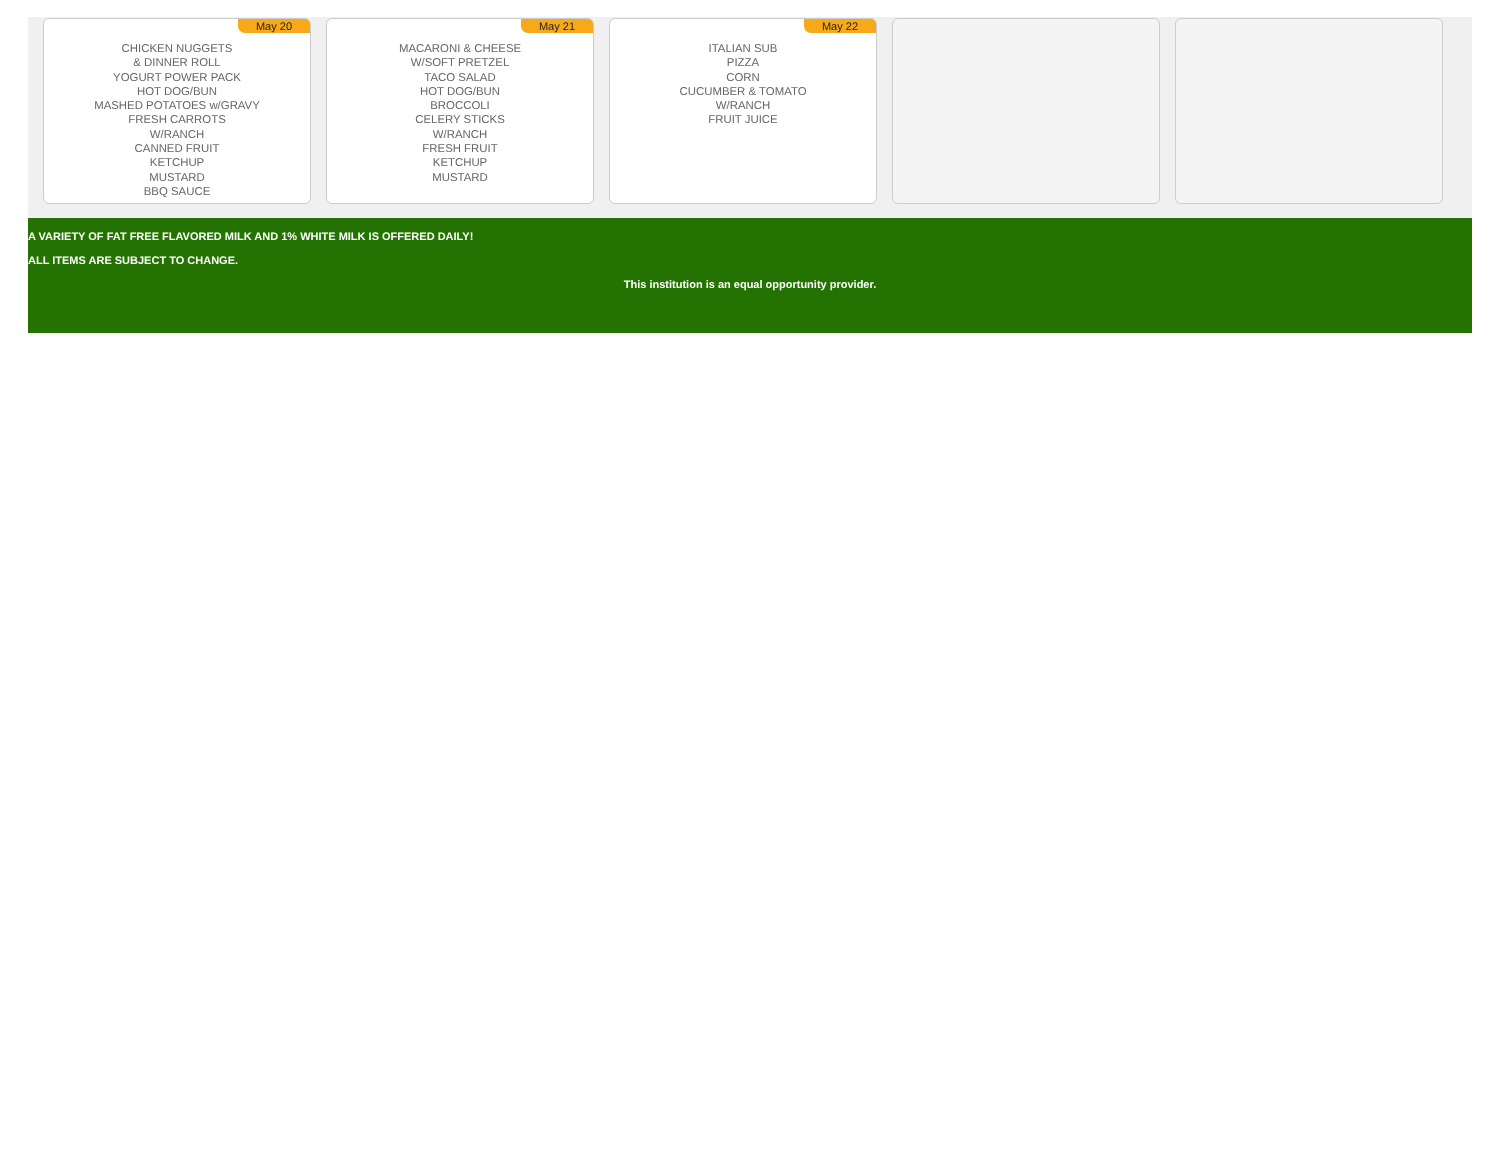May 20
CHICKEN NUGGETS
& DINNER ROLL
YOGURT POWER PACK
HOT DOG/BUN
MASHED POTATOES w/GRAVY
FRESH CARROTS
W/RANCH
CANNED FRUIT
KETCHUP
MUSTARD
BBQ SAUCE
May 21
MACARONI & CHEESE
W/SOFT PRETZEL
TACO SALAD
HOT DOG/BUN
BROCCOLI
CELERY STICKS
W/RANCH
FRESH FRUIT
KETCHUP
MUSTARD
May 22
ITALIAN SUB
PIZZA
CORN
CUCUMBER & TOMATO
W/RANCH
FRUIT JUICE
A VARIETY OF FAT FREE FLAVORED MILK AND 1% WHITE MILK IS OFFERED DAILY!
ALL ITEMS ARE SUBJECT TO CHANGE.
This institution is an equal opportunity provider.